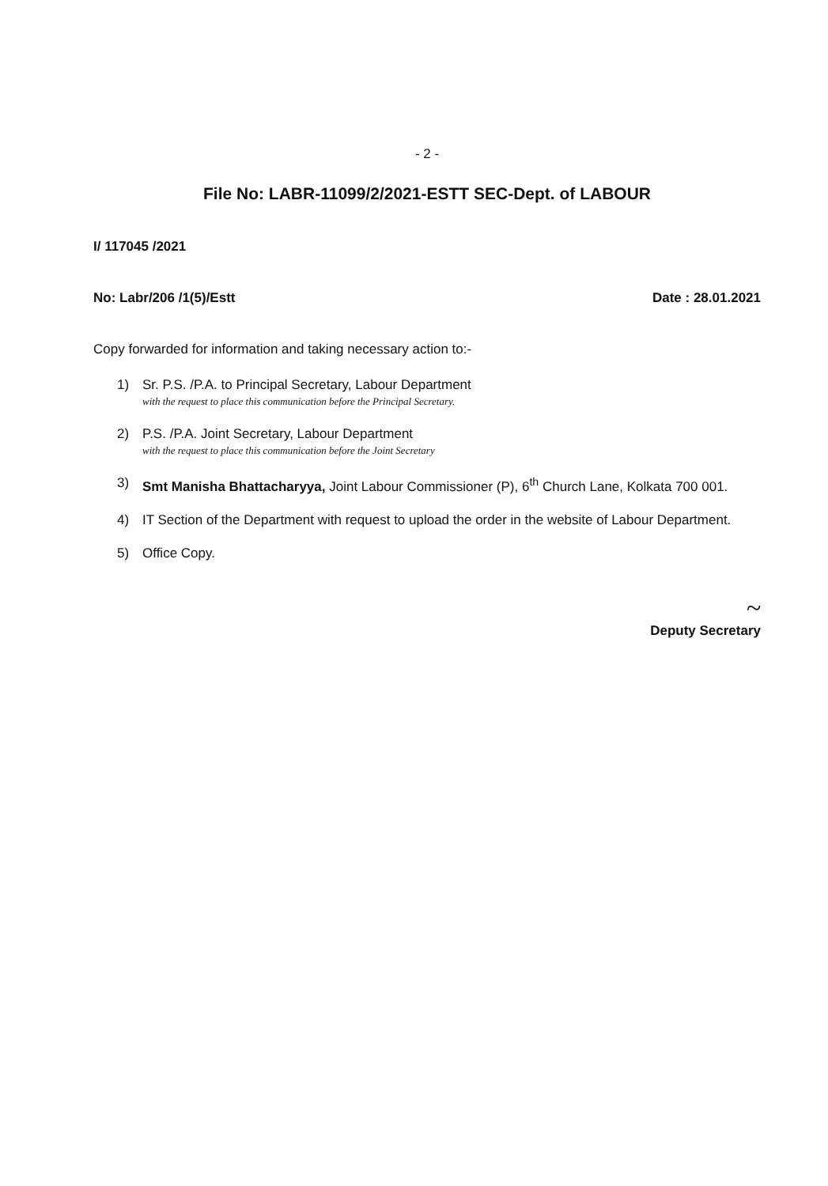- 2 -
File No: LABR-11099/2/2021-ESTT SEC-Dept. of LABOUR
I/ 117045 /2021
No: Labr/206 /1(5)/Estt Date : 28.01.2021
Copy forwarded for information and taking necessary action to:-
1) Sr. P.S. /P.A. to Principal Secretary, Labour Department
with the request to place this communication before the Principal Secretary.
2) P.S. /P.A. Joint Secretary, Labour Department
with the request to place this communication before the Joint Secretary
3) Smt Manisha Bhattacharyya, Joint Labour Commissioner (P), 6<sup>th</sup> Church Lane, Kolkata 700 001.
4) IT Section of the Department with request to upload the order in the website of Labour Department.
5) Office Copy.
~
Deputy Secretary